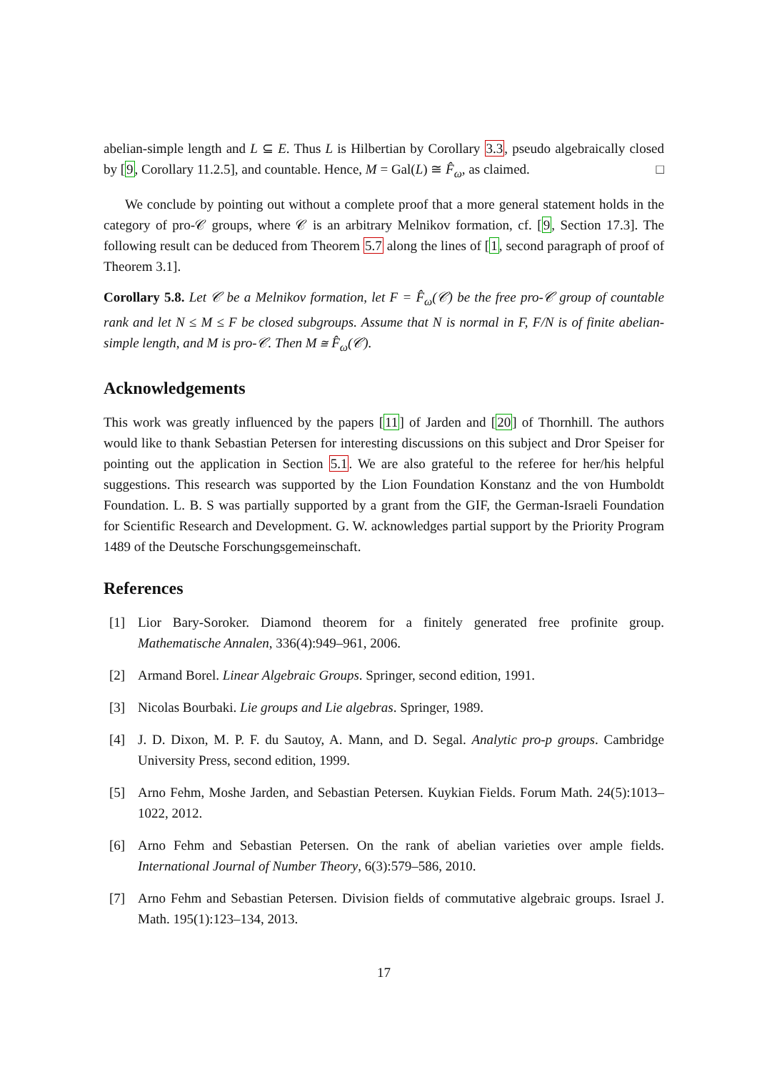abelian-simple length and L ⊆ E. Thus L is Hilbertian by Corollary 3.3, pseudo algebraically closed by [9, Corollary 11.2.5], and countable. Hence, M = Gal(L) ≅ F̂<sub>ω</sub>, as claimed. □
We conclude by pointing out without a complete proof that a more general statement holds in the category of pro-𝒞 groups, where 𝒞 is an arbitrary Melnikov formation, cf. [9, Section 17.3]. The following result can be deduced from Theorem 5.7 along the lines of [1, second paragraph of proof of Theorem 3.1].
Corollary 5.8. Let 𝒞 be a Melnikov formation, let F = F̂<sub>ω</sub>(𝒞) be the free pro-𝒞 group of countable rank and let N ≤ M ≤ F be closed subgroups. Assume that N is normal in F, F/N is of finite abelian-simple length, and M is pro-𝒞. Then M ≅ F̂<sub>ω</sub>(𝒞).
Acknowledgements
This work was greatly influenced by the papers [11] of Jarden and [20] of Thornhill. The authors would like to thank Sebastian Petersen for interesting discussions on this subject and Dror Speiser for pointing out the application in Section 5.1. We are also grateful to the referee for her/his helpful suggestions. This research was supported by the Lion Foundation Konstanz and the von Humboldt Foundation. L. B. S was partially supported by a grant from the GIF, the German-Israeli Foundation for Scientific Research and Development. G. W. acknowledges partial support by the Priority Program 1489 of the Deutsche Forschungsgemeinschaft.
References
[1] Lior Bary-Soroker. Diamond theorem for a finitely generated free profinite group. Mathematische Annalen, 336(4):949–961, 2006.
[2] Armand Borel. Linear Algebraic Groups. Springer, second edition, 1991.
[3] Nicolas Bourbaki. Lie groups and Lie algebras. Springer, 1989.
[4] J. D. Dixon, M. P. F. du Sautoy, A. Mann, and D. Segal. Analytic pro-p groups. Cambridge University Press, second edition, 1999.
[5] Arno Fehm, Moshe Jarden, and Sebastian Petersen. Kuykian Fields. Forum Math. 24(5):1013–1022, 2012.
[6] Arno Fehm and Sebastian Petersen. On the rank of abelian varieties over ample fields. International Journal of Number Theory, 6(3):579–586, 2010.
[7] Arno Fehm and Sebastian Petersen. Division fields of commutative algebraic groups. Israel J. Math. 195(1):123–134, 2013.
17